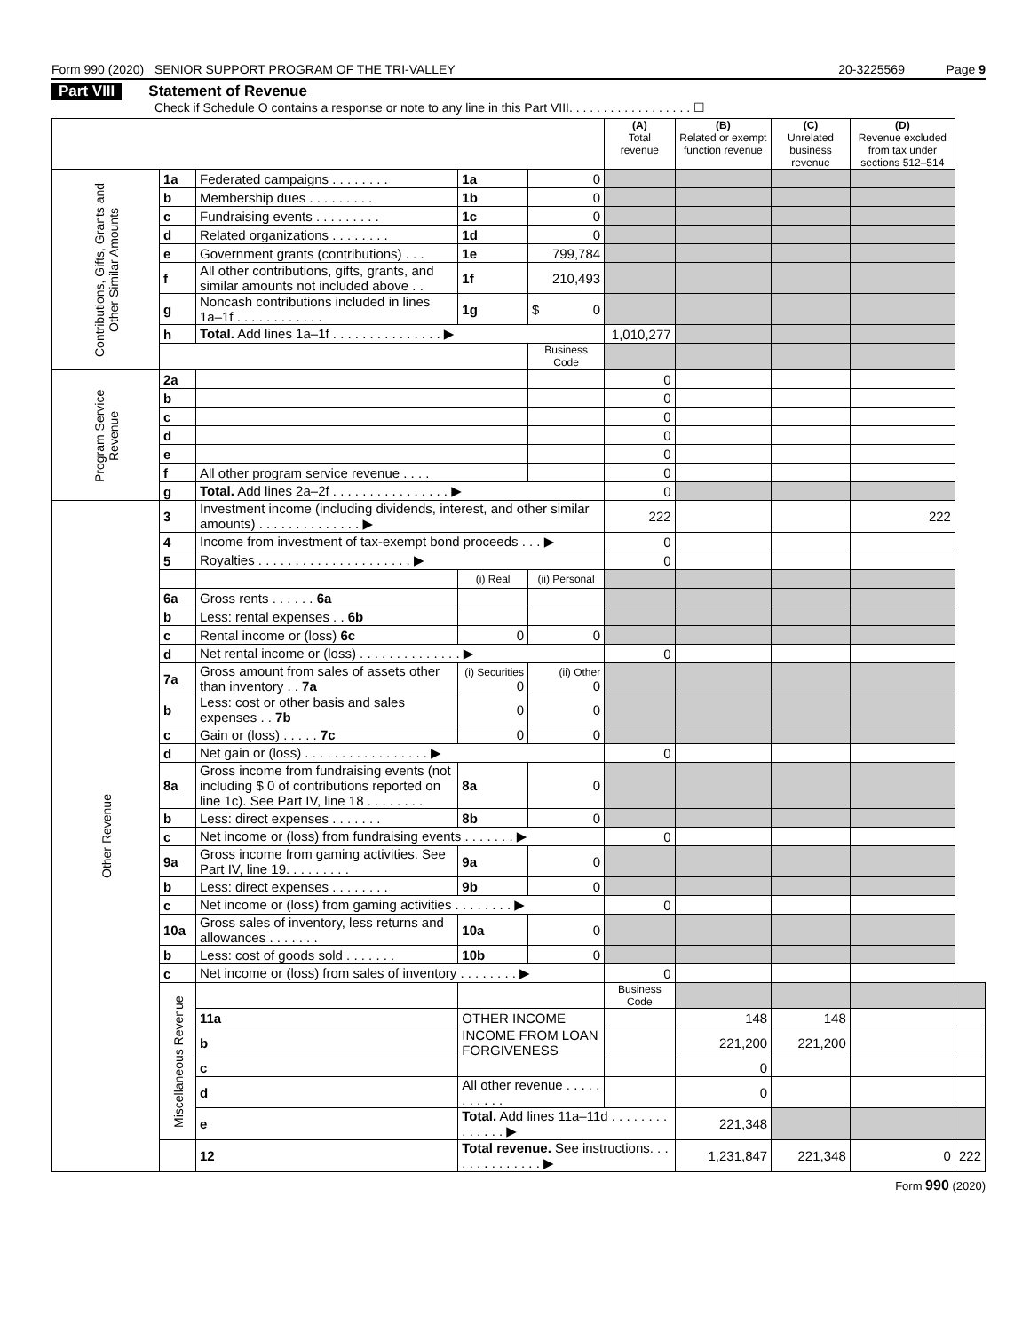Form 990 (2020) SENIOR SUPPORT PROGRAM OF THE TRI-VALLEY 20-3225569 Page 9
Part VIII Statement of Revenue
Check if Schedule O contains a response or note to any line in this Part VIII. . . . . . . . . . . . . . . . . . ☐
| | | | | | (A) Total revenue | (B) Related or exempt function revenue | (C) Unrelated business revenue | (D) Revenue excluded from tax under sections 512–514 | |
| --- | --- | --- | --- | --- | --- | --- | --- | --- | --- |
| Contributions, Gifts, Grants and Other Similar Amounts | 1a | Federated campaigns . . . . . . . . | 1a | 0 | | | | | |
| | b | Membership dues . . . . . . . . . | 1b | 0 | | | | | |
| | c | Fundraising events . . . . . . . . . | 1c | 0 | | | | | |
| | d | Related organizations . . . . . . . . | 1d | 0 | | | | | |
| | e | Government grants (contributions) . . . | 1e | 799,784 | | | | | |
| | f | All other contributions, gifts, grants, and similar amounts not included above . . | 1f | 210,493 | | | | | |
| | g | Noncash contributions included in lines 1a–1f . . . . . . . . . . . . | 1g | $ 0 | | | | | |
| | h | Total. Add lines 1a–1f . . . . . . . . . . . . . . . ▶ | | | 1,010,277 | | | | |
| | | | | Business Code | | | | | |
| Program Service Revenue | 2a | | | | 0 | | | | |
| | b | | | | 0 | | | | |
| | c | | | | 0 | | | | |
| | d | | | | 0 | | | | |
| | e | | | | 0 | | | | |
| | f | All other program service revenue . . . . | | | 0 | | | | |
| | g | Total. Add lines 2a–2f . . . . . . . . . . . . . . . . ▶ | | | 0 | | | | |
| Other Revenue | 3 | Investment income (including dividends, interest, and other similar amounts) . . . . . . . . . . . . . . ▶ | | | 222 | | | 222 | |
| | 4 | Income from investment of tax-exempt bond proceeds . . . ▶ | | | 0 | | | | |
| | 5 | Royalties . . . . . . . . . . . . . . . . . . . . . ▶ | | | 0 | | | | |
| | | | (i) Real | (ii) Personal | | | | | |
| | 6a | Gross rents . . . . . . 6a | | | | | | | |
| | b | Less: rental expenses . . 6b | | | | | | | |
| | c | Rental income or (loss) 6c | 0 | 0 | | | | | |
| | d | Net rental income or (loss) . . . . . . . . . . . . . . ▶ | | | 0 | | | | |
| | 7a | Gross amount from sales of assets other than inventory . . 7a | (i) Securities 0 | (ii) Other 0 | | | | | |
| | b | Less: cost or other basis and sales expenses . . 7b | 0 | 0 | | | | | |
| | c | Gain or (loss) . . . . . 7c | 0 | 0 | | | | | |
| | d | Net gain or (loss) . . . . . . . . . . . . . . . . . ▶ | | | 0 | | | | |
| | 8a | Gross income from fundraising events (not including $ 0 of contributions reported on line 1c). See Part IV, line 18 . . . . . . . . | 8a | 0 | | | | | |
| | b | Less: direct expenses . . . . . . . | 8b | 0 | | | | | |
| | c | Net income or (loss) from fundraising events . . . . . . . ▶ | | | 0 | | | | |
| | 9a | Gross income from gaming activities. See Part IV, line 19. . . . . . . . . | 9a | 0 | | | | | |
| | b | Less: direct expenses . . . . . . . . | 9b | 0 | | | | | |
| | c | Net income or (loss) from gaming activities . . . . . . . . ▶ | | | 0 | | | | |
| | 10a | Gross sales of inventory, less returns and allowances . . . . . . . | 10a | 0 | | | | | |
| | b | Less: cost of goods sold . . . . . . . | 10b | 0 | | | | | |
| | c | Net income or (loss) from sales of inventory . . . . . . . . ▶ | | | 0 | | | | |
| | Miscellaneous Revenue | | | | Business Code | | | | |
| | | 11a | OTHER INCOME | | | 148 | 148 | | |
| | | b | INCOME FROM LOAN FORGIVENESS | | | 221,200 | 221,200 | | |
| | | c | | | | 0 | | | |
| | | d | All other revenue . . . . . . . . . . . | | | 0 | | | |
| | | e | Total. Add lines 11a–11d . . . . . . . . . . . . . . ▶ | | | 221,348 | | | |
| | | 12 | Total revenue. See instructions. . . . . . . . . . . . . . ▶ | | | 1,231,847 | 221,348 | 0 | 222 |
Form 990 (2020)